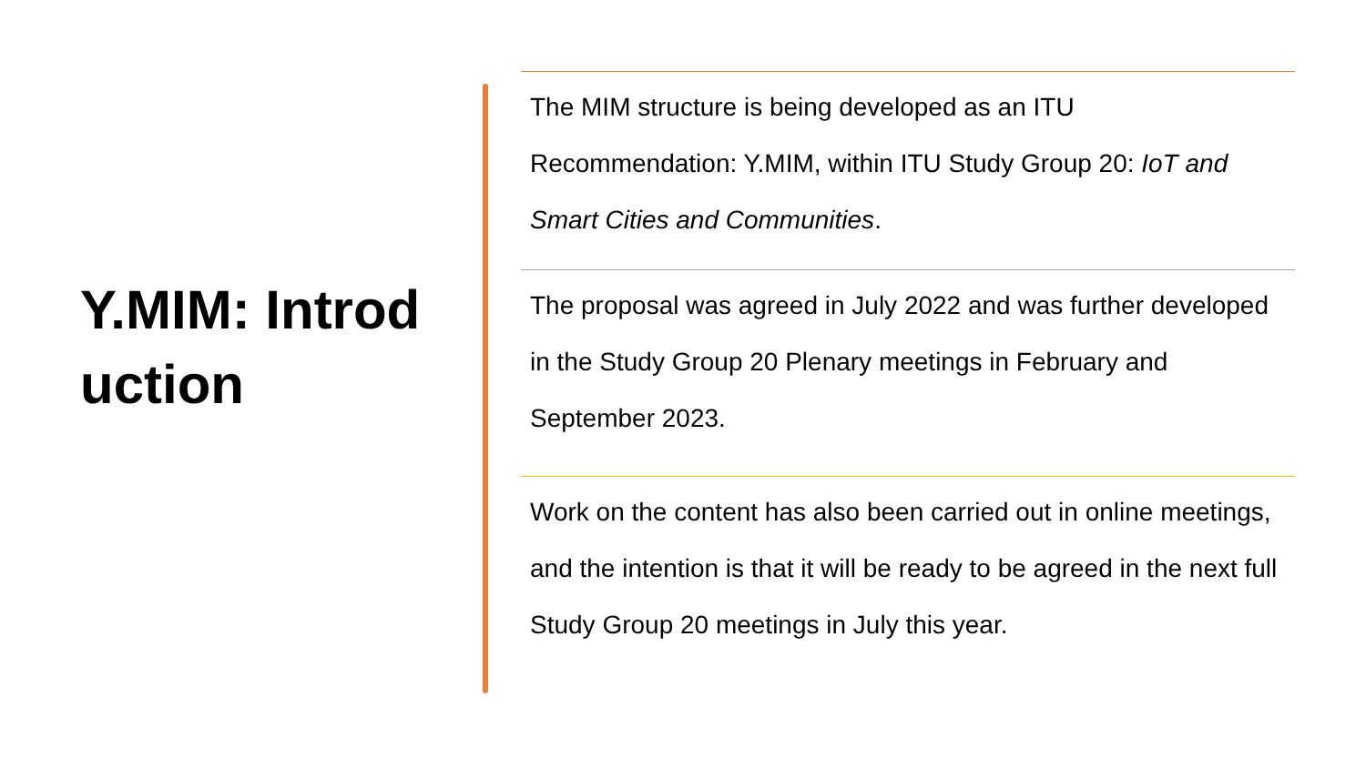Y.MIM: Introduction
The MIM structure is being developed as an ITU Recommendation: Y.MIM, within ITU Study Group 20: IoT and Smart Cities and Communities.
The proposal was agreed in July 2022 and was further developed in the Study Group 20 Plenary meetings in February and September 2023.
Work on the content has also been carried out in online meetings, and the intention is that it will be ready to be agreed in the next full Study Group 20 meetings in July this year.